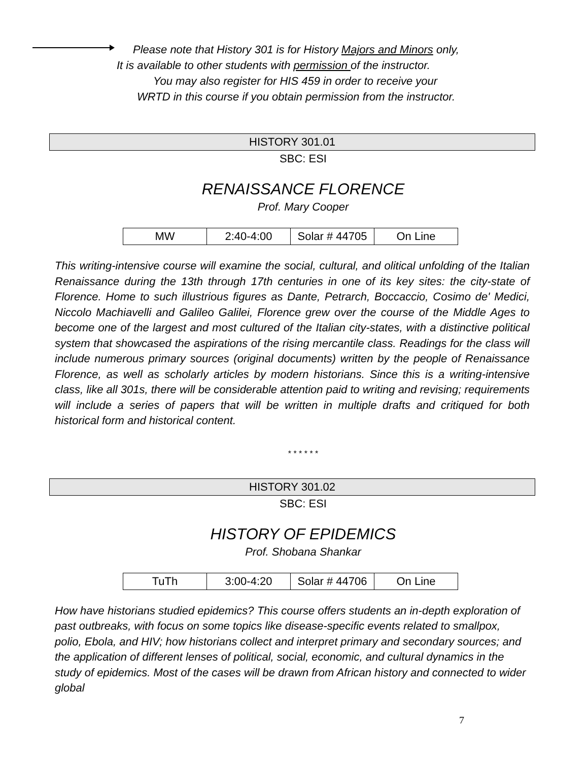Please note that History 301 is for History Majors and Minors only,
It is available to other students with permission of the instructor.
You may also register for HIS 459 in order to receive your
WRTD in this course if you obtain permission from the instructor.
HISTORY 301.01
SBC: ESI
RENAISSANCE FLORENCE
Prof. Mary Cooper
| MW | 2:40-4:00 | Solar # 44705 | On Line |
This writing-intensive course will examine the social, cultural, and olitical unfolding of the Italian Renaissance during the 13th through 17th centuries in one of its key sites: the city-state of Florence. Home to such illustrious figures as Dante, Petrarch, Boccaccio, Cosimo de' Medici, Niccolo Machiavelli and Galileo Galilei, Florence grew over the course of the Middle Ages to become one of the largest and most cultured of the Italian city-states, with a distinctive political system that showcased the aspirations of the rising mercantile class. Readings for the class will include numerous primary sources (original documents) written by the people of Renaissance Florence, as well as scholarly articles by modern historians. Since this is a writing-intensive class, like all 301s, there will be considerable attention paid to writing and revising; requirements will include a series of papers that will be written in multiple drafts and critiqued for both historical form and historical content.
* * * * * *
HISTORY 301.02
SBC: ESI
HISTORY OF EPIDEMICS
Prof. Shobana Shankar
| TuTh | 3:00-4:20 | Solar # 44706 | On Line |
How have historians studied epidemics? This course offers students an in-depth exploration of past outbreaks, with focus on some topics like disease-specific events related to smallpox, polio, Ebola, and HIV; how historians collect and interpret primary and secondary sources; and the application of different lenses of political, social, economic, and cultural dynamics in the study of epidemics. Most of the cases will be drawn from African history and connected to wider global
7